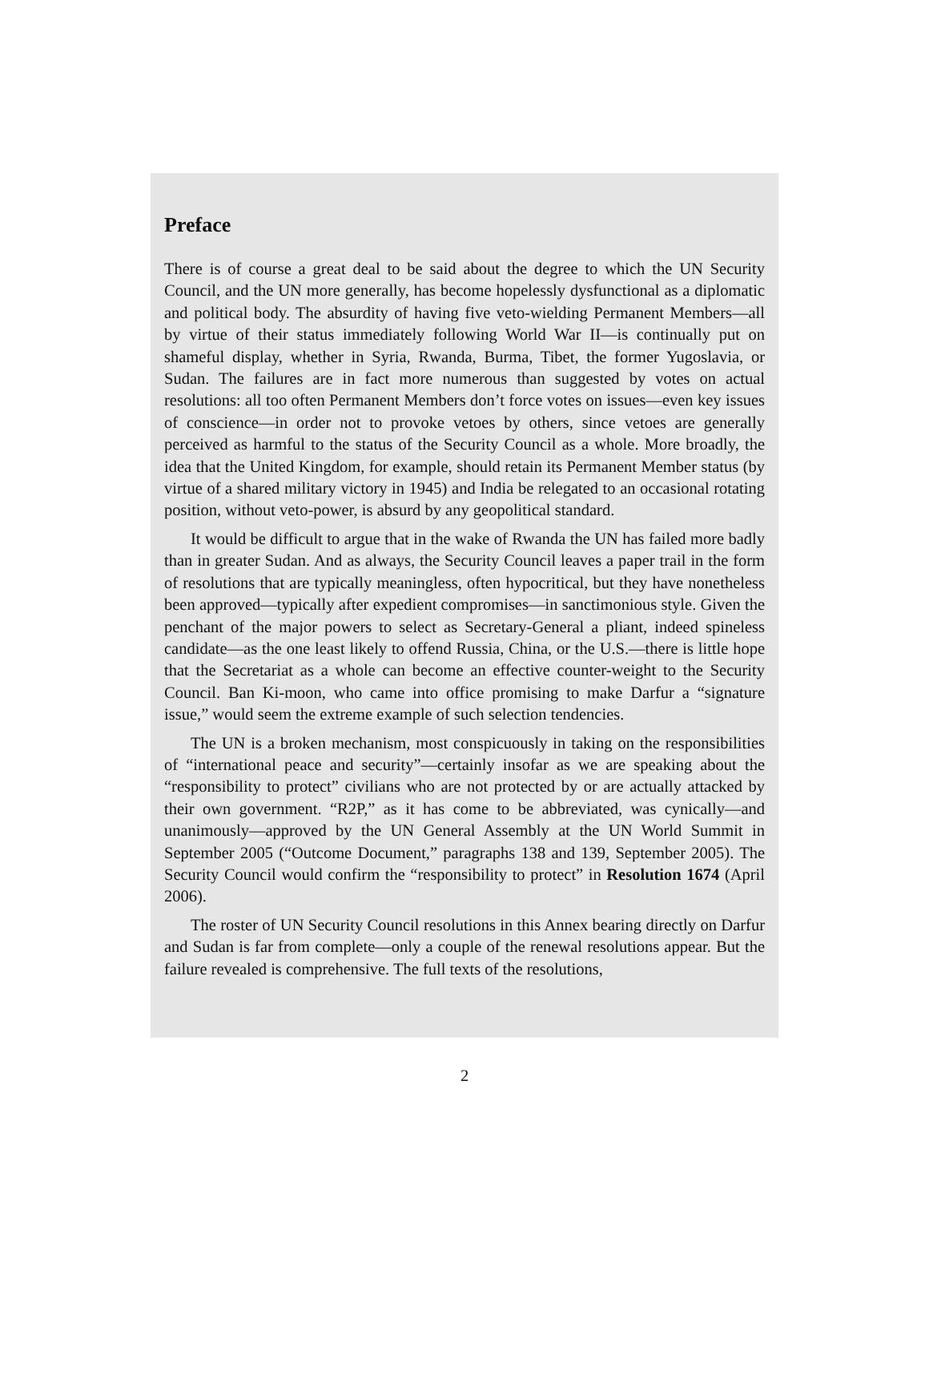Preface
There is of course a great deal to be said about the degree to which the UN Security Council, and the UN more generally, has become hopelessly dysfunctional as a diplomatic and political body. The absurdity of having five veto-wielding Permanent Members—all by virtue of their status immediately following World War II—is continually put on shameful display, whether in Syria, Rwanda, Burma, Tibet, the former Yugoslavia, or Sudan. The failures are in fact more numerous than suggested by votes on actual resolutions: all too often Permanent Members don’t force votes on issues—even key issues of conscience—in order not to provoke vetoes by others, since vetoes are generally perceived as harmful to the status of the Security Council as a whole. More broadly, the idea that the United Kingdom, for example, should retain its Permanent Member status (by virtue of a shared military victory in 1945) and India be relegated to an occasional rotating position, without veto-power, is absurd by any geopolitical standard.
It would be difficult to argue that in the wake of Rwanda the UN has failed more badly than in greater Sudan. And as always, the Security Council leaves a paper trail in the form of resolutions that are typically meaningless, often hypocritical, but they have nonetheless been approved—typically after expedient compromises—in sanctimonious style. Given the penchant of the major powers to select as Secretary-General a pliant, indeed spineless candidate—as the one least likely to offend Russia, China, or the U.S.—there is little hope that the Secretariat as a whole can become an effective counter-weight to the Security Council. Ban Ki-moon, who came into office promising to make Darfur a “signature issue,” would seem the extreme example of such selection tendencies.
The UN is a broken mechanism, most conspicuously in taking on the responsibilities of “international peace and security”—certainly insofar as we are speaking about the “responsibility to protect” civilians who are not protected by or are actually attacked by their own government. “R2P,” as it has come to be abbreviated, was cynically—and unanimously—approved by the UN General Assembly at the UN World Summit in September 2005 (“Outcome Document,” paragraphs 138 and 139, September 2005). The Security Council would confirm the “responsibility to protect” in Resolution 1674 (April 2006).
The roster of UN Security Council resolutions in this Annex bearing directly on Darfur and Sudan is far from complete—only a couple of the renewal resolutions appear. But the failure revealed is comprehensive. The full texts of the resolutions,
2